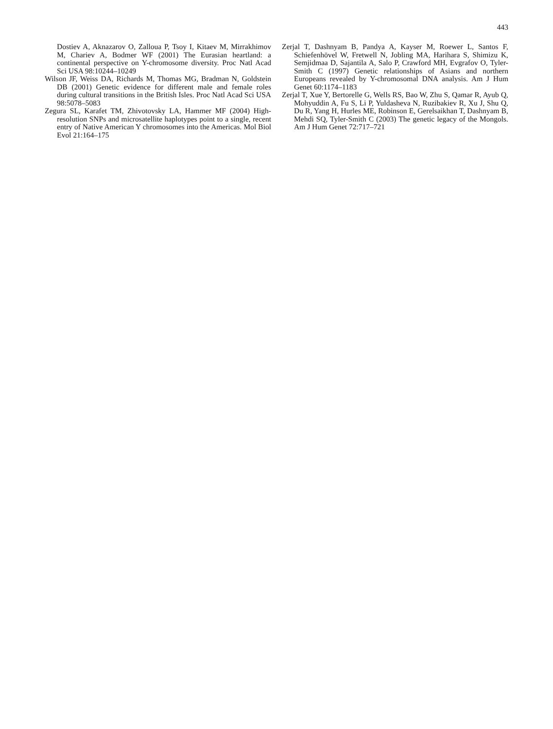443
Dostiev A, Aknazarov O, Zalloua P, Tsoy I, Kitaev M, Mirrakhimov M, Chariev A, Bodmer WF (2001) The Eurasian heartland: a continental perspective on Y-chromosome diversity. Proc Natl Acad Sci USA 98:10244–10249
Wilson JF, Weiss DA, Richards M, Thomas MG, Bradman N, Goldstein DB (2001) Genetic evidence for different male and female roles during cultural transitions in the British Isles. Proc Natl Acad Sci USA 98:5078–5083
Zegura SL, Karafet TM, Zhivotovsky LA, Hammer MF (2004) High-resolution SNPs and microsatellite haplotypes point to a single, recent entry of Native American Y chromosomes into the Americas. Mol Biol Evol 21:164–175
Zerjal T, Dashnyam B, Pandya A, Kayser M, Roewer L, Santos F, Schiefenhövel W, Fretwell N, Jobling MA, Harihara S, Shimizu K, Semjidmaa D, Sajantila A, Salo P, Crawford MH, Evgrafov O, Tyler-Smith C (1997) Genetic relationships of Asians and northern Europeans revealed by Y-chromosomal DNA analysis. Am J Hum Genet 60:1174–1183
Zerjal T, Xue Y, Bertorelle G, Wells RS, Bao W, Zhu S, Qamar R, Ayub Q, Mohyuddin A, Fu S, Li P, Yuldasheva N, Ruzibakiev R, Xu J, Shu Q, Du R, Yang H, Hurles ME, Robinson E, Gerelsaikhan T, Dashnyam B, Mehdi SQ, Tyler-Smith C (2003) The genetic legacy of the Mongols. Am J Hum Genet 72:717–721